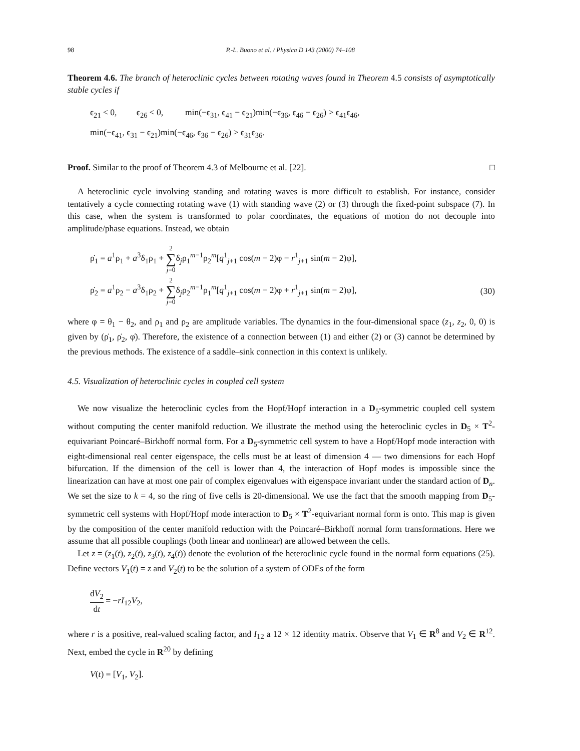98 P.-L. Buono et al. / Physica D 143 (2000) 74–108
Theorem 4.6. The branch of heteroclinic cycles between rotating waves found in Theorem 4.5 consists of asymptotically stable cycles if
ϵ<sub>21</sub> < 0, ϵ<sub>26</sub> < 0, min(−ϵ<sub>31</sub>, ϵ<sub>41</sub> − ϵ<sub>21</sub>)min(−ϵ<sub>36</sub>, ϵ<sub>46</sub> − ϵ<sub>26</sub>) > ϵ<sub>41</sub>ϵ<sub>46</sub>,
min(−ϵ<sub>41</sub>, ϵ<sub>31</sub> − ϵ<sub>21</sub>)min(−ϵ<sub>46</sub>, ϵ<sub>36</sub> − ϵ<sub>26</sub>) > ϵ<sub>31</sub>ϵ<sub>36</sub>.
Proof. Similar to the proof of Theorem 4.3 of Melbourne et al. [22]. □
A heteroclinic cycle involving standing and rotating waves is more difficult to establish. For instance, consider tentatively a cycle connecting rotating wave (1) with standing wave (2) or (3) through the fixed-point subspace (7). In this case, when the system is transformed to polar coordinates, the equations of motion do not decouple into amplitude/phase equations. Instead, we obtain
ρ̇<sub>1</sub> = a<sup>1</sup>ρ<sub>1</sub> + a<sup>3</sup>δ<sub>1</sub>ρ<sub>1</sub> + 2 ∑ j=0δ<sub>j</sub>ρ<sub>1</sub><sup>m−1</sup>ρ<sub>2</sub><sup>m</sup>[q<sup>1</sup><sub>j+1</sub> cos(m − 2)φ − r<sup>1</sup><sub>j+1</sub> sin(m − 2)φ],
ρ̇<sub>2</sub> = a<sup>1</sup>ρ<sub>2</sub> − a<sup>3</sup>δ<sub>1</sub>ρ<sub>2</sub> + 2 ∑ j=0δ<sub>j</sub>ρ<sub>2</sub><sup>m−1</sup>ρ<sub>1</sub><sup>m</sup>[q<sup>1</sup><sub>j+1</sub> cos(m − 2)φ + r<sup>1</sup><sub>j+1</sub> sin(m − 2)φ], (30)
where φ = θ<sub>1</sub> − θ<sub>2</sub>, and ρ<sub>1</sub> and ρ<sub>2</sub> are amplitude variables. The dynamics in the four-dimensional space (z<sub>1</sub>, z<sub>2</sub>, 0, 0) is given by (ρ̇<sub>1</sub>, ρ̇<sub>2</sub>, φ̇). Therefore, the existence of a connection between (1) and either (2) or (3) cannot be determined by the previous methods. The existence of a saddle–sink connection in this context is unlikely.
4.5. Visualization of heteroclinic cycles in coupled cell system
We now visualize the heteroclinic cycles from the Hopf/Hopf interaction in a D<sub>5</sub>-symmetric coupled cell system without computing the center manifold reduction. We illustrate the method using the heteroclinic cycles in D<sub>5</sub> × T<sup>2</sup>-equivariant Poincaré–Birkhoff normal form. For a D<sub>5</sub>-symmetric cell system to have a Hopf/Hopf mode interaction with eight-dimensional real center eigenspace, the cells must be at least of dimension 4 — two dimensions for each Hopf bifurcation. If the dimension of the cell is lower than 4, the interaction of Hopf modes is impossible since the linearization can have at most one pair of complex eigenvalues with eigenspace invariant under the standard action of D<sub>n</sub>. We set the size to k = 4, so the ring of five cells is 20-dimensional. We use the fact that the smooth mapping from D<sub>5</sub>-symmetric cell systems with Hopf/Hopf mode interaction to D<sub>5</sub> × T<sup>2</sup>-equivariant normal form is onto. This map is given by the composition of the center manifold reduction with the Poincaré–Birkhoff normal form transformations. Here we assume that all possible couplings (both linear and nonlinear) are allowed between the cells.
Let z = (z<sub>1</sub>(t), z<sub>2</sub>(t), z<sub>3</sub>(t), z<sub>4</sub>(t)) denote the evolution of the heteroclinic cycle found in the normal form equations (25). Define vectors V<sub>1</sub>(t) = z and V<sub>2</sub>(t) to be the solution of a system of ODEs of the form
dV<sub>2</sub> dt = −rI<sub>12</sub>V<sub>2</sub>,
where r is a positive, real-valued scaling factor, and I<sub>12</sub> a 12 × 12 identity matrix. Observe that V<sub>1</sub> ∈ R<sup>8</sup> and V<sub>2</sub> ∈ R<sup>12</sup>. Next, embed the cycle in R<sup>20</sup> by defining
V(t) = [V<sub>1</sub>, V<sub>2</sub>].